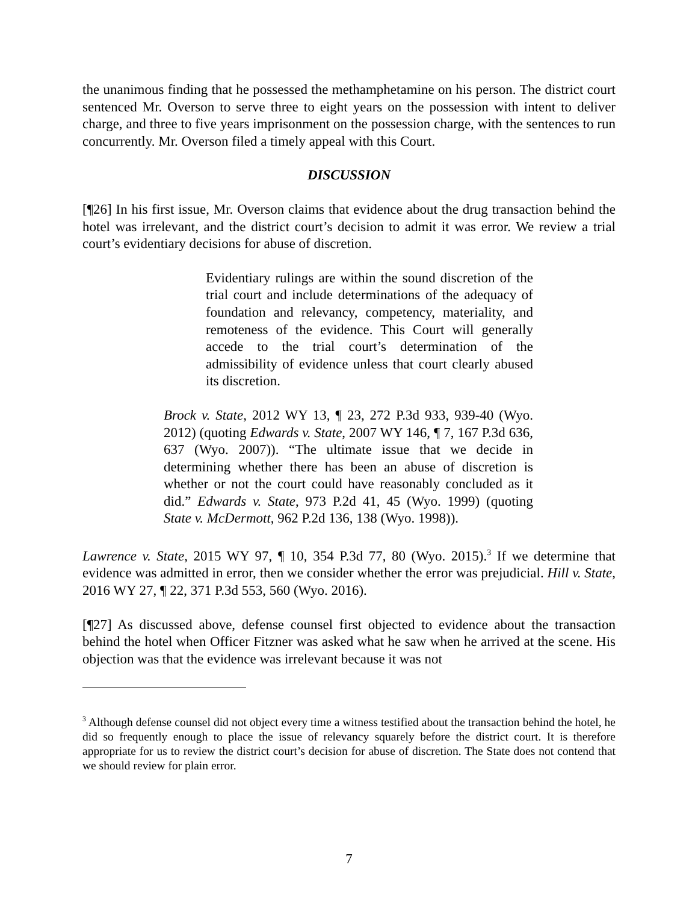the unanimous finding that he possessed the methamphetamine on his person. The district court sentenced Mr. Overson to serve three to eight years on the possession with intent to deliver charge, and three to five years imprisonment on the possession charge, with the sentences to run concurrently. Mr. Overson filed a timely appeal with this Court.
DISCUSSION
[¶26] In his first issue, Mr. Overson claims that evidence about the drug transaction behind the hotel was irrelevant, and the district court’s decision to admit it was error. We review a trial court’s evidentiary decisions for abuse of discretion.
Evidentiary rulings are within the sound discretion of the trial court and include determinations of the adequacy of foundation and relevancy, competency, materiality, and remoteness of the evidence. This Court will generally accede to the trial court’s determination of the admissibility of evidence unless that court clearly abused its discretion.
Brock v. State, 2012 WY 13, ¶ 23, 272 P.3d 933, 939-40 (Wyo. 2012) (quoting Edwards v. State, 2007 WY 146, ¶ 7, 167 P.3d 636, 637 (Wyo. 2007)). “The ultimate issue that we decide in determining whether there has been an abuse of discretion is whether or not the court could have reasonably concluded as it did.” Edwards v. State, 973 P.2d 41, 45 (Wyo. 1999) (quoting State v. McDermott, 962 P.2d 136, 138 (Wyo. 1998)).
Lawrence v. State, 2015 WY 97, ¶ 10, 354 P.3d 77, 80 (Wyo. 2015).<sup>3</sup> If we determine that evidence was admitted in error, then we consider whether the error was prejudicial. Hill v. State, 2016 WY 27, ¶ 22, 371 P.3d 553, 560 (Wyo. 2016).
[¶27] As discussed above, defense counsel first objected to evidence about the transaction behind the hotel when Officer Fitzner was asked what he saw when he arrived at the scene. His objection was that the evidence was irrelevant because it was not
<sup>3</sup> Although defense counsel did not object every time a witness testified about the transaction behind the hotel, he did so frequently enough to place the issue of relevancy squarely before the district court. It is therefore appropriate for us to review the district court’s decision for abuse of discretion. The State does not contend that we should review for plain error.
7